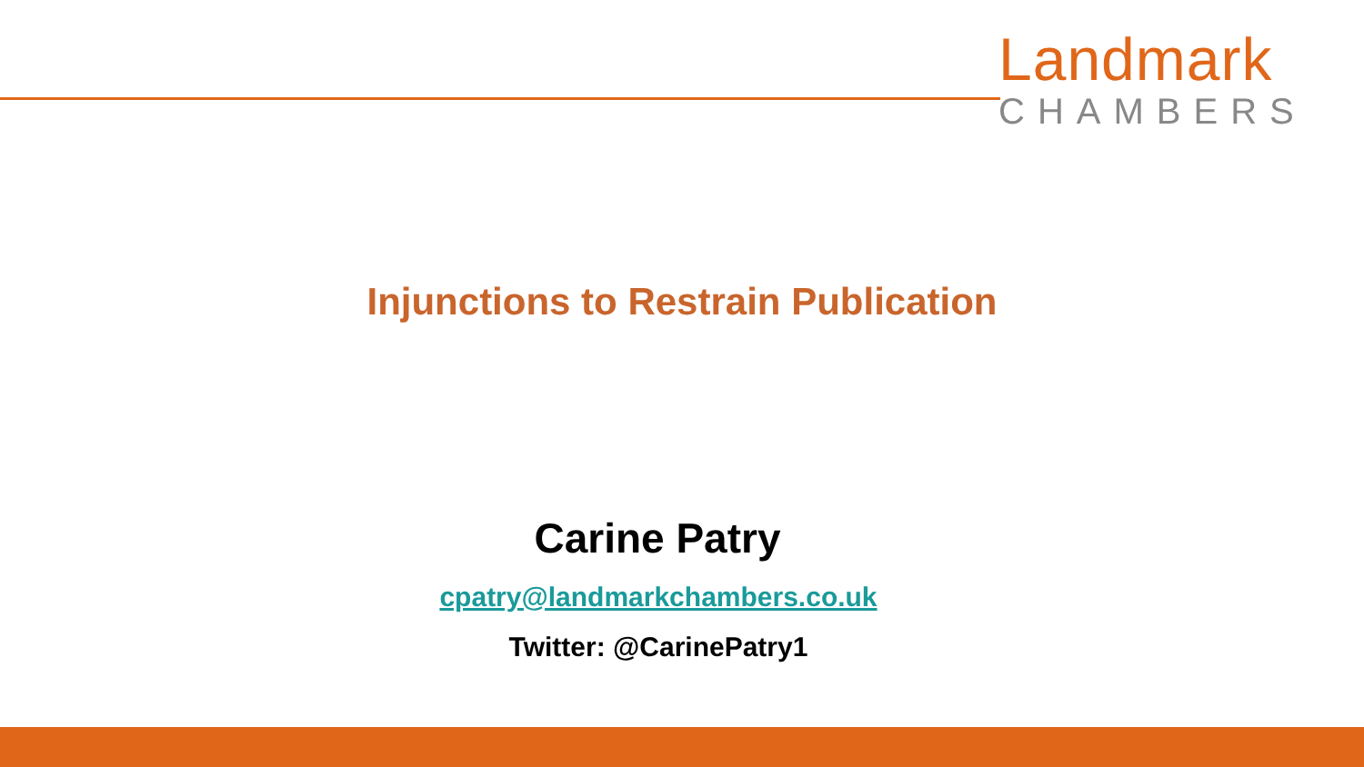Landmark
CHAMBERS
Injunctions to Restrain Publication
Carine Patry
cpatry@landmarkchambers.co.uk
Twitter: @CarinePatry1